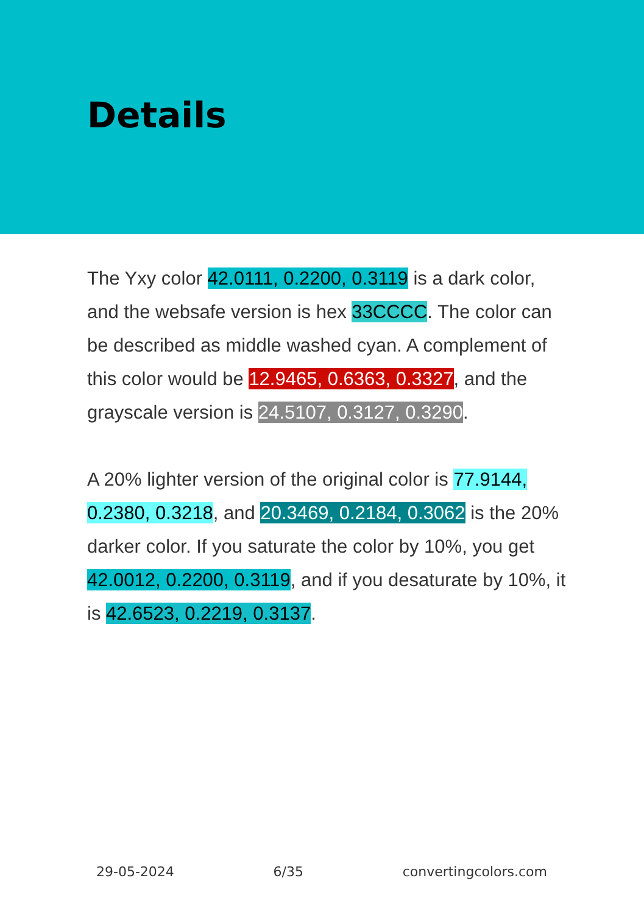Details
The Yxy color 42.0111, 0.2200, 0.3119 is a dark color, and the websafe version is hex 33CCCC. The color can be described as middle washed cyan. A complement of this color would be 12.9465, 0.6363, 0.3327, and the grayscale version is 24.5107, 0.3127, 0.3290.
A 20% lighter version of the original color is 77.9144, 0.2380, 0.3218, and 20.3469, 0.2184, 0.3062 is the 20% darker color. If you saturate the color by 10%, you get 42.0012, 0.2200, 0.3119, and if you desaturate by 10%, it is 42.6523, 0.2219, 0.3137.
29-05-2024 6/35 convertingcolors.com